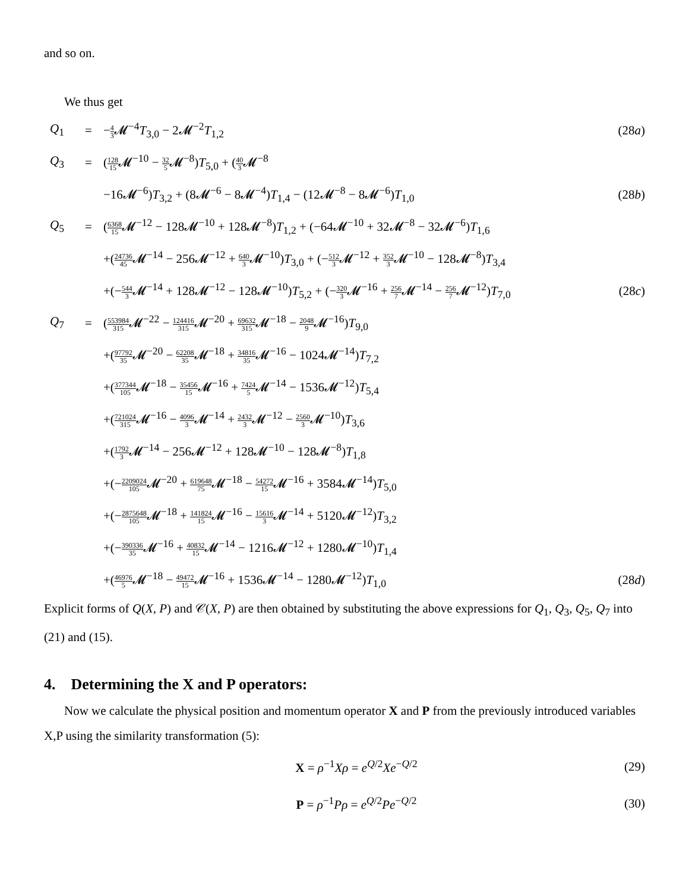and so on.
We thus get
Q<sub>1</sub> = −4 3 𝓜<sup>−4</sup>T<sub>3,0</sub> − 2𝓜<sup>−2</sup>T<sub>1,2</sub> (28a)
Q<sub>3</sub> = (128 15 𝓜<sup>−10</sup> − 32 5 𝓜<sup>−8</sup>)T<sub>5,0</sub> + (40 3 𝓜<sup>−8</sup>
−16𝓜<sup>−6</sup>)T<sub>3,2</sub> + (8𝓜<sup>−6</sup> − 8𝓜<sup>−4</sup>)T<sub>1,4</sub> − (12𝓜<sup>−8</sup> − 8𝓜<sup>−6</sup>)T<sub>1,0</sub> (28b)
Q<sub>5</sub> = (6368 15 𝓜<sup>−12</sup> − 128𝓜<sup>−10</sup> + 128𝓜<sup>−8</sup>)T<sub>1,2</sub> + (−64𝓜<sup>−10</sup> + 32𝓜<sup>−8</sup> − 32𝓜<sup>−6</sup>)T<sub>1,6</sub>
+(24736 45 𝓜<sup>−14</sup> − 256𝓜<sup>−12</sup> + 640 3 𝓜<sup>−10</sup>)T<sub>3,0</sub> + (−512 3 𝓜<sup>−12</sup> + 352 3 𝓜<sup>−10</sup> − 128𝓜<sup>−8</sup>)T<sub>3,4</sub>
+(−544 3 𝓜<sup>−14</sup> + 128𝓜<sup>−12</sup> − 128𝓜<sup>−10</sup>)T<sub>5,2</sub> + (−320 3 𝓜<sup>−16</sup> + 256 7 𝓜<sup>−14</sup> − 256 7 𝓜<sup>−12</sup>)T<sub>7,0</sub> (28c)
Q<sub>7</sub> = (553984 315 𝓜<sup>−22</sup> − 124416 315 𝓜<sup>−20</sup> + 69632 315 𝓜<sup>−18</sup> − 2048 9 𝓜<sup>−16</sup>)T<sub>9,0</sub>
+(97792 35 𝓜<sup>−20</sup> − 62208 35 𝓜<sup>−18</sup> + 34816 35 𝓜<sup>−16</sup> − 1024𝓜<sup>−14</sup>)T<sub>7,2</sub>
+(377344 105 𝓜<sup>−18</sup> − 35456 15 𝓜<sup>−16</sup> + 7424 5 𝓜<sup>−14</sup> − 1536𝓜<sup>−12</sup>)T<sub>5,4</sub>
+(721024 315 𝓜<sup>−16</sup> − 4096 3 𝓜<sup>−14</sup> + 2432 3 𝓜<sup>−12</sup> − 2560 3 𝓜<sup>−10</sup>)T<sub>3,6</sub>
+(1792 3 𝓜<sup>−14</sup> − 256𝓜<sup>−12</sup> + 128𝓜<sup>−10</sup> − 128𝓜<sup>−8</sup>)T<sub>1,8</sub>
+(−2209024 105 𝓜<sup>−20</sup> + 619648 75 𝓜<sup>−18</sup> − 54272 15 𝓜<sup>−16</sup> + 3584𝓜<sup>−14</sup>)T<sub>5,0</sub>
+(−2875648 105 𝓜<sup>−18</sup> + 141824 15 𝓜<sup>−16</sup> − 15616 3 𝓜<sup>−14</sup> + 5120𝓜<sup>−12</sup>)T<sub>3,2</sub>
+(−390336 35 𝓜<sup>−16</sup> + 40832 15 𝓜<sup>−14</sup> − 1216𝓜<sup>−12</sup> + 1280𝓜<sup>−10</sup>)T<sub>1,4</sub>
+(46976 5 𝓜<sup>−18</sup> − 49472 15 𝓜<sup>−16</sup> + 1536𝓜<sup>−14</sup> − 1280𝓜<sup>−12</sup>)T<sub>1,0</sub> (28d)
Explicit forms of Q(X, P) and 𝒞(X, P) are then obtained by substituting the above expressions for Q<sub>1</sub>, Q<sub>3</sub>, Q<sub>5</sub>, Q<sub>7</sub> into (21) and (15).
4. Determining the X and P operators:
Now we calculate the physical position and momentum operator X and P from the previously introduced variables X,P using the similarity transformation (5):
X = ρ<sup>−1</sup>Xρ = e<sup>Q/2</sup>Xe<sup>−Q/2</sup> (29)
P = ρ<sup>−1</sup>Pρ = e<sup>Q/2</sup>Pe<sup>−Q/2</sup> (30)